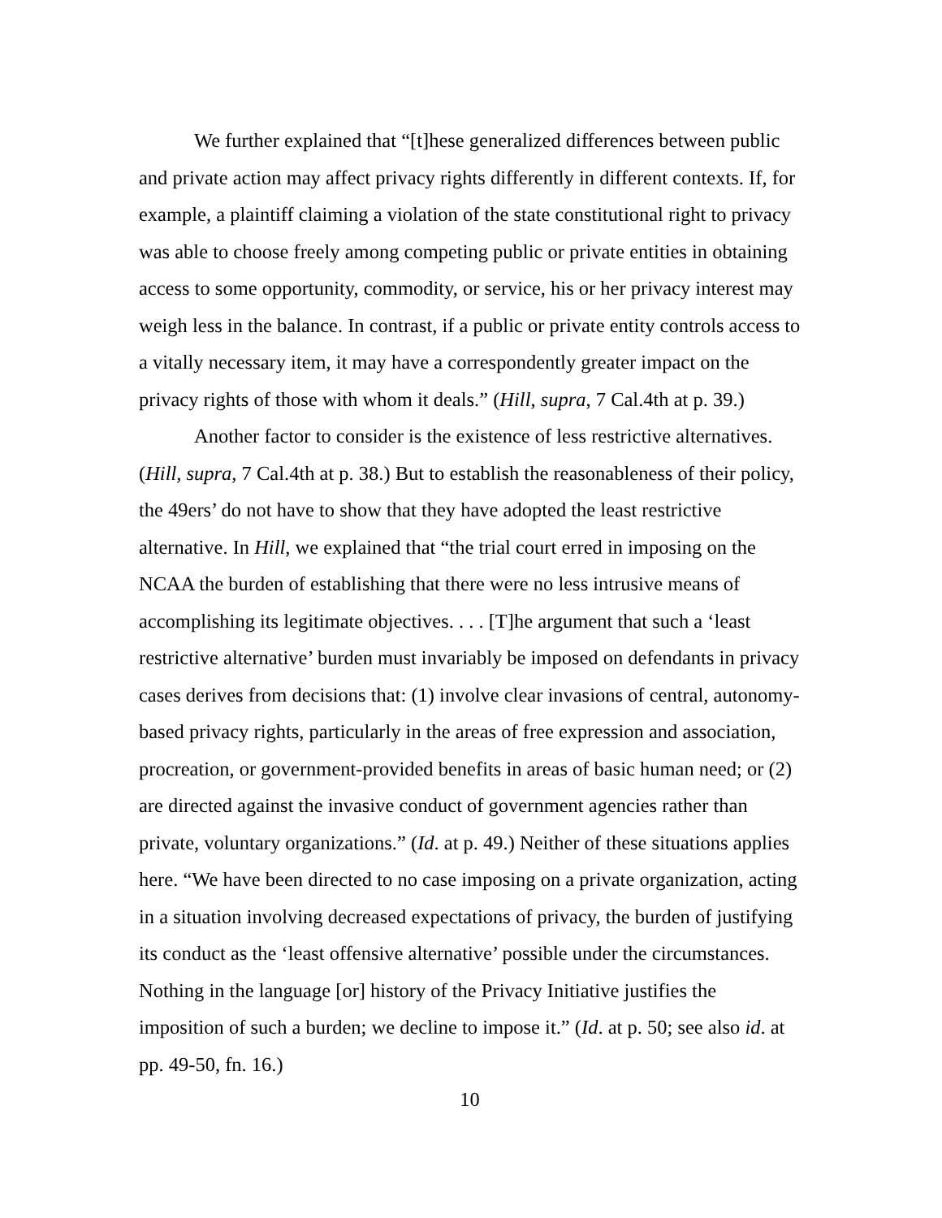We further explained that “[t]hese generalized differences between public and private action may affect privacy rights differently in different contexts. If, for example, a plaintiff claiming a violation of the state constitutional right to privacy was able to choose freely among competing public or private entities in obtaining access to some opportunity, commodity, or service, his or her privacy interest may weigh less in the balance. In contrast, if a public or private entity controls access to a vitally necessary item, it may have a correspondently greater impact on the privacy rights of those with whom it deals.” (Hill, supra, 7 Cal.4th at p. 39.)
Another factor to consider is the existence of less restrictive alternatives. (Hill, supra, 7 Cal.4th at p. 38.) But to establish the reasonableness of their policy, the 49ers’ do not have to show that they have adopted the least restrictive alternative. In Hill, we explained that “the trial court erred in imposing on the NCAA the burden of establishing that there were no less intrusive means of accomplishing its legitimate objectives. . . . [T]he argument that such a ‘least restrictive alternative’ burden must invariably be imposed on defendants in privacy cases derives from decisions that: (1) involve clear invasions of central, autonomy-based privacy rights, particularly in the areas of free expression and association, procreation, or government-provided benefits in areas of basic human need; or (2) are directed against the invasive conduct of government agencies rather than private, voluntary organizations.” (Id. at p. 49.) Neither of these situations applies here. “We have been directed to no case imposing on a private organization, acting in a situation involving decreased expectations of privacy, the burden of justifying its conduct as the ‘least offensive alternative’ possible under the circumstances. Nothing in the language [or] history of the Privacy Initiative justifies the imposition of such a burden; we decline to impose it.” (Id. at p. 50; see also id. at pp. 49-50, fn. 16.)
10